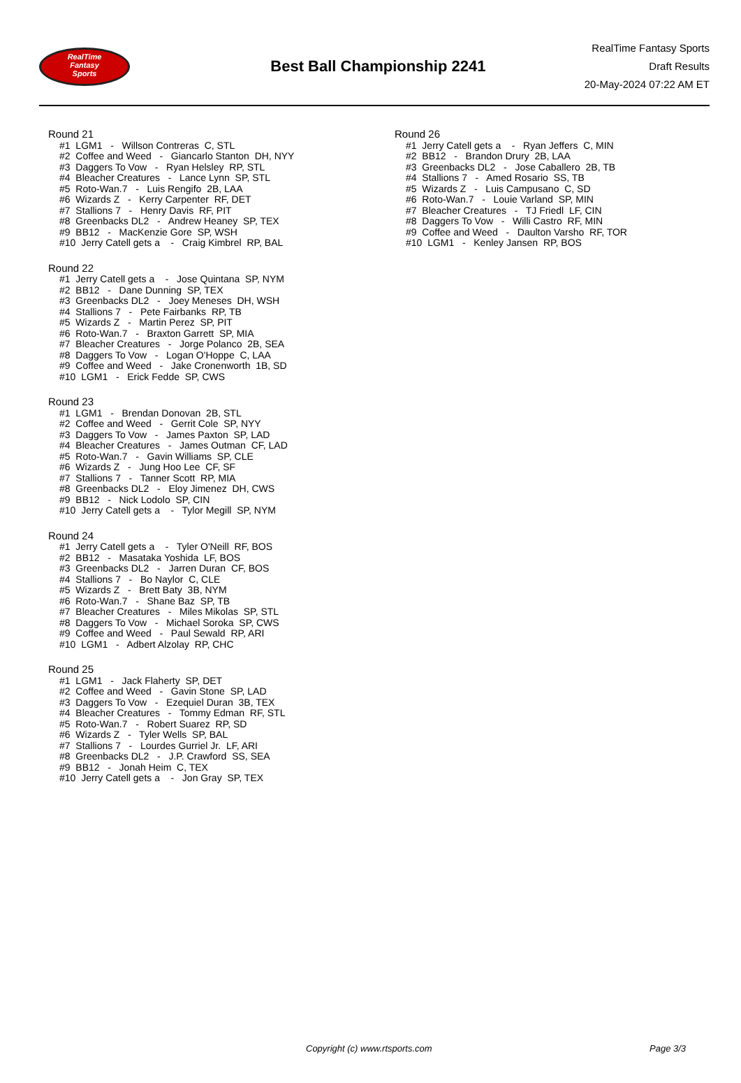RealTime
Fantasy
Sports
Best Ball Championship 2241
RealTime Fantasy Sports
Draft Results
20-May-2024 07:22 AM ET
Round 21
#1 LGM1 - Willson Contreras C, STL #2 Coffee and Weed - Giancarlo Stanton DH, NYY #3 Daggers To Vow - Ryan Helsley RP, STL #4 Bleacher Creatures - Lance Lynn SP, STL #5 Roto-Wan.7 - Luis Rengifo 2B, LAA #6 Wizards Z - Kerry Carpenter RF, DET #7 Stallions 7 - Henry Davis RF, PIT #8 Greenbacks DL2 - Andrew Heaney SP, TEX #9 BB12 - MacKenzie Gore SP, WSH #10 Jerry Catell gets a - Craig Kimbrel RP, BAL
Round 22
#1 Jerry Catell gets a - Jose Quintana SP, NYM #2 BB12 - Dane Dunning SP, TEX #3 Greenbacks DL2 - Joey Meneses DH, WSH #4 Stallions 7 - Pete Fairbanks RP, TB #5 Wizards Z - Martin Perez SP, PIT #6 Roto-Wan.7 - Braxton Garrett SP, MIA #7 Bleacher Creatures - Jorge Polanco 2B, SEA #8 Daggers To Vow - Logan O'Hoppe C, LAA #9 Coffee and Weed - Jake Cronenworth 1B, SD #10 LGM1 - Erick Fedde SP, CWS
Round 23
#1 LGM1 - Brendan Donovan 2B, STL #2 Coffee and Weed - Gerrit Cole SP, NYY #3 Daggers To Vow - James Paxton SP, LAD #4 Bleacher Creatures - James Outman CF, LAD #5 Roto-Wan.7 - Gavin Williams SP, CLE #6 Wizards Z - Jung Hoo Lee CF, SF #7 Stallions 7 - Tanner Scott RP, MIA #8 Greenbacks DL2 - Eloy Jimenez DH, CWS #9 BB12 - Nick Lodolo SP, CIN #10 Jerry Catell gets a - Tylor Megill SP, NYM
Round 24
#1 Jerry Catell gets a - Tyler O'Neill RF, BOS #2 BB12 - Masataka Yoshida LF, BOS #3 Greenbacks DL2 - Jarren Duran CF, BOS #4 Stallions 7 - Bo Naylor C, CLE #5 Wizards Z - Brett Baty 3B, NYM #6 Roto-Wan.7 - Shane Baz SP, TB #7 Bleacher Creatures - Miles Mikolas SP, STL #8 Daggers To Vow - Michael Soroka SP, CWS #9 Coffee and Weed - Paul Sewald RP, ARI #10 LGM1 - Adbert Alzolay RP, CHC
Round 25
#1 LGM1 - Jack Flaherty SP, DET #2 Coffee and Weed - Gavin Stone SP, LAD #3 Daggers To Vow - Ezequiel Duran 3B, TEX #4 Bleacher Creatures - Tommy Edman RF, STL #5 Roto-Wan.7 - Robert Suarez RP, SD #6 Wizards Z - Tyler Wells SP, BAL #7 Stallions 7 - Lourdes Gurriel Jr. LF, ARI #8 Greenbacks DL2 - J.P. Crawford SS, SEA #9 BB12 - Jonah Heim C, TEX #10 Jerry Catell gets a - Jon Gray SP, TEX
Round 26
#1 Jerry Catell gets a - Ryan Jeffers C, MIN #2 BB12 - Brandon Drury 2B, LAA #3 Greenbacks DL2 - Jose Caballero 2B, TB #4 Stallions 7 - Amed Rosario SS, TB #5 Wizards Z - Luis Campusano C, SD #6 Roto-Wan.7 - Louie Varland SP, MIN #7 Bleacher Creatures - TJ Friedl LF, CIN #8 Daggers To Vow - Willi Castro RF, MIN #9 Coffee and Weed - Daulton Varsho RF, TOR #10 LGM1 - Kenley Jansen RP, BOS
Copyright (c) www.rtsports.com Page 3/3